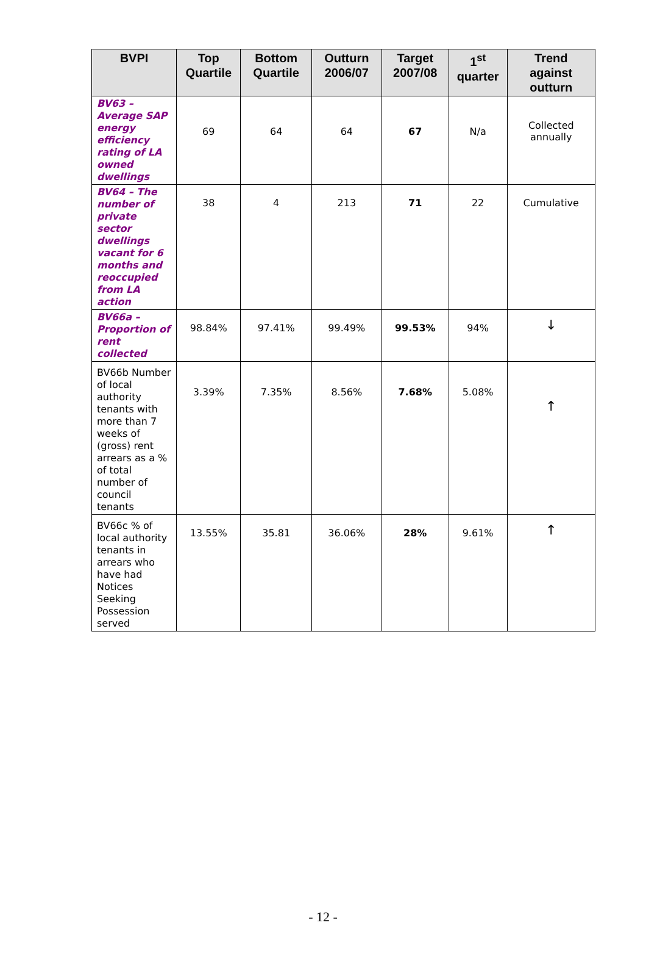| BVPI | Top Quartile | Bottom Quartile | Outturn 2006/07 | Target 2007/08 | 1<sup>st</sup> quarter | Trend against outturn |
| --- | --- | --- | --- | --- | --- | --- |
| BV63 – Average SAP energy efficiency rating of LA owned dwellings | 69 | 64 | 64 | 67 | N/a | Collected annually |
| BV64 – The number of private sector dwellings vacant for 6 months and reoccupied from LA action | 38 | 4 | 213 | 71 | 22 | Cumulative |
| BV66a – Proportion of rent collected | 98.84% | 97.41% | 99.49% | 99.53% | 94% | ↓ |
| BV66b Number of local authority tenants with more than 7 weeks of (gross) rent arrears as a % of total number of council tenants | 3.39% | 7.35% | 8.56% | 7.68% | 5.08% | ↑ |
| BV66c % of local authority tenants in arrears who have had Notices Seeking Possession served | 13.55% | 35.81 | 36.06% | 28% | 9.61% | ↑ |
- 12 -